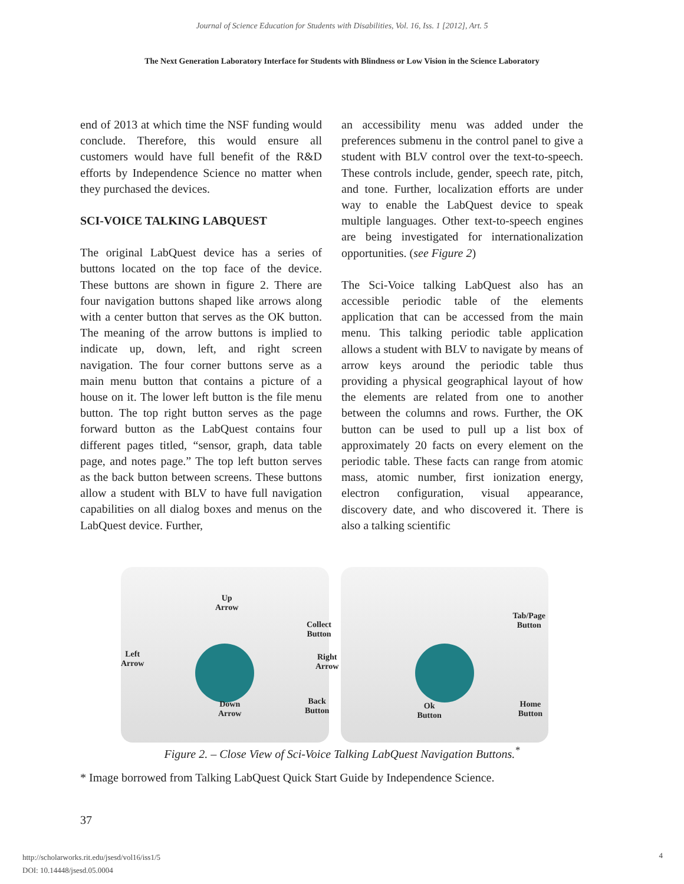Journal of Science Education for Students with Disabilities, Vol. 16, Iss. 1 [2012], Art. 5
The Next Generation Laboratory Interface for Students with Blindness or Low Vision in the Science Laboratory
end of 2013 at which time the NSF funding would conclude. Therefore, this would ensure all customers would have full benefit of the R&D efforts by Independence Science no matter when they purchased the devices.
SCI-VOICE TALKING LABQUEST
The original LabQuest device has a series of buttons located on the top face of the device. These buttons are shown in figure 2. There are four navigation buttons shaped like arrows along with a center button that serves as the OK button. The meaning of the arrow buttons is implied to indicate up, down, left, and right screen navigation. The four corner buttons serve as a main menu button that contains a picture of a house on it. The lower left button is the file menu button. The top right button serves as the page forward button as the LabQuest contains four different pages titled, “sensor, graph, data table page, and notes page.” The top left button serves as the back button between screens. These buttons allow a student with BLV to have full navigation capabilities on all dialog boxes and menus on the LabQuest device. Further,
an accessibility menu was added under the preferences submenu in the control panel to give a student with BLV control over the text-to-speech. These controls include, gender, speech rate, pitch, and tone. Further, localization efforts are under way to enable the LabQuest device to speak multiple languages. Other text-to-speech engines are being investigated for internationalization opportunities. (see Figure 2)
The Sci-Voice talking LabQuest also has an accessible periodic table of the elements application that can be accessed from the main menu. This talking periodic table application allows a student with BLV to navigate by means of arrow keys around the periodic table thus providing a physical geographical layout of how the elements are related from one to another between the columns and rows. Further, the OK button can be used to pull up a list box of approximately 20 facts on every element on the periodic table. These facts can range from atomic mass, atomic number, first ionization energy, electron configuration, visual appearance, discovery date, and who discovered it. There is also a talking scientific
Up
Arrow
Left
Arrow
Collect
Button
Right
Arrow
Down
Arrow
Back
Button
Tab/Page
Button
Ok
Button
Home
Button
Figure 2. – Close View of Sci-Voice Talking LabQuest Navigation Buttons.<sup>*</sup>
* Image borrowed from Talking LabQuest Quick Start Guide by Independence Science.
37
http://scholarworks.rit.edu/jsesd/vol16/iss1/5
DOI: 10.14448/jsesd.05.0004
4